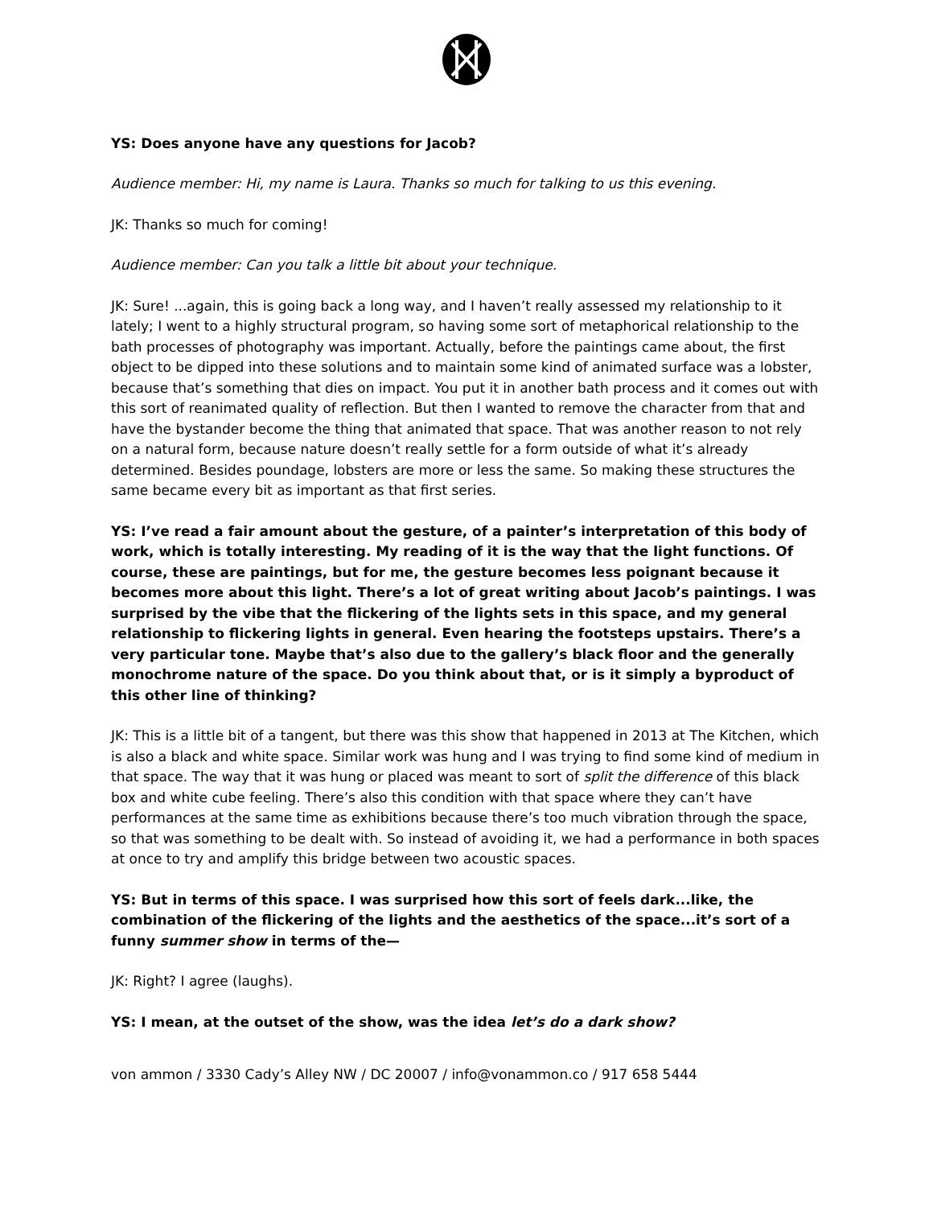YS: Does anyone have any questions for Jacob?
Audience member: Hi, my name is Laura. Thanks so much for talking to us this evening.
JK: Thanks so much for coming!
Audience member: Can you talk a little bit about your technique.
JK: Sure! ...again, this is going back a long way, and I haven’t really assessed my relationship to it lately; I went to a highly structural program, so having some sort of metaphorical relationship to the bath processes of photography was important. Actually, before the paintings came about, the first object to be dipped into these solutions and to maintain some kind of animated surface was a lobster, because that’s something that dies on impact. You put it in another bath process and it comes out with this sort of reanimated quality of reflection. But then I wanted to remove the character from that and have the bystander become the thing that animated that space. That was another reason to not rely on a natural form, because nature doesn’t really settle for a form outside of what it’s already determined. Besides poundage, lobsters are more or less the same. So making these structures the same became every bit as important as that first series.
YS: I’ve read a fair amount about the gesture, of a painter’s interpretation of this body of work, which is totally interesting. My reading of it is the way that the light functions. Of course, these are paintings, but for me, the gesture becomes less poignant because it becomes more about this light. There’s a lot of great writing about Jacob’s paintings. I was surprised by the vibe that the flickering of the lights sets in this space, and my general relationship to flickering lights in general. Even hearing the footsteps upstairs. There’s a very particular tone. Maybe that’s also due to the gallery’s black floor and the generally monochrome nature of the space. Do you think about that, or is it simply a byproduct of this other line of thinking?
JK: This is a little bit of a tangent, but there was this show that happened in 2013 at The Kitchen, which is also a black and white space. Similar work was hung and I was trying to find some kind of medium in that space. The way that it was hung or placed was meant to sort of split the difference of this black box and white cube feeling. There’s also this condition with that space where they can’t have performances at the same time as exhibitions because there’s too much vibration through the space, so that was something to be dealt with. So instead of avoiding it, we had a performance in both spaces at once to try and amplify this bridge between two acoustic spaces.
YS: But in terms of this space. I was surprised how this sort of feels dark...like, the combination of the flickering of the lights and the aesthetics of the space...it’s sort of a funny summer show in terms of the—
JK: Right? I agree (laughs).
YS: I mean, at the outset of the show, was the idea let’s do a dark show?
von ammon / 3330 Cady’s Alley NW / DC 20007 / info@vonammon.co / 917 658 5444